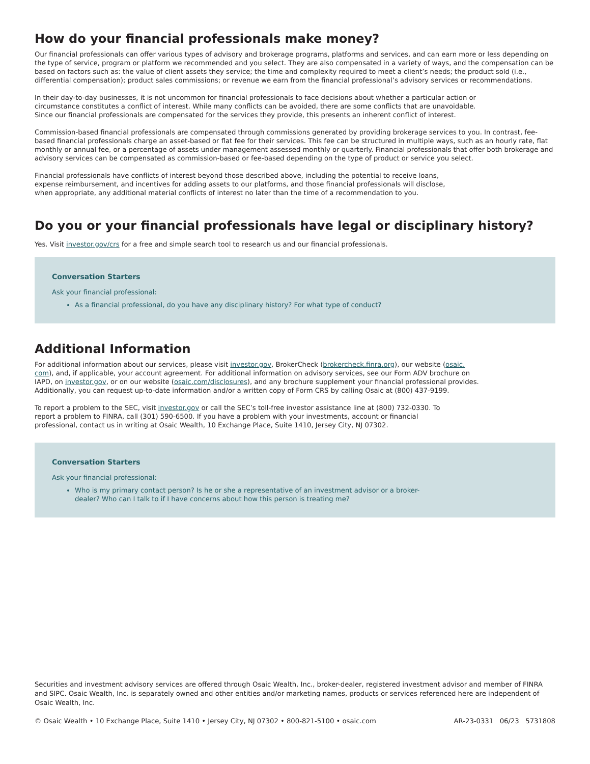How do your financial professionals make money?
Our financial professionals can offer various types of advisory and brokerage programs, platforms and services, and can earn more or less depending on the type of service, program or platform we recommended and you select. They are also compensated in a variety of ways, and the compensation can be based on factors such as: the value of client assets they service; the time and complexity required to meet a client’s needs; the product sold (i.e., differential compensation); product sales commissions; or revenue we earn from the financial professional’s advisory services or recommendations.
In their day-to-day businesses, it is not uncommon for financial professionals to face decisions about whether a particular action or
circumstance constitutes a conflict of interest. While many conflicts can be avoided, there are some conflicts that are unavoidable.
Since our financial professionals are compensated for the services they provide, this presents an inherent conflict of interest.
Commission-based financial professionals are compensated through commissions generated by providing brokerage services to you. In contrast, fee-based financial professionals charge an asset-based or flat fee for their services. This fee can be structured in multiple ways, such as an hourly rate, flat monthly or annual fee, or a percentage of assets under management assessed monthly or quarterly. Financial professionals that offer both brokerage and advisory services can be compensated as commission-based or fee-based depending on the type of product or service you select.
Financial professionals have conflicts of interest beyond those described above, including the potential to receive loans,
expense reimbursement, and incentives for adding assets to our platforms, and those financial professionals will disclose,
when appropriate, any additional material conflicts of interest no later than the time of a recommendation to you.
Do you or your financial professionals have legal or disciplinary history?
Yes. Visit investor.gov/crs for a free and simple search tool to research us and our financial professionals.
Conversation Starters
Ask your financial professional:
As a financial professional, do you have any disciplinary history? For what type of conduct?
Additional Information
For additional information about our services, please visit investor.gov, BrokerCheck (brokercheck.finra.org), our website (osaic.
com), and, if applicable, your account agreement. For additional information on advisory services, see our Form ADV brochure on
IAPD, on investor.gov, or on our website (osaic.com/disclosures), and any brochure supplement your financial professional provides.
Additionally, you can request up-to-date information and/or a written copy of Form CRS by calling Osaic at (800) 437-9199.
To report a problem to the SEC, visit investor.gov or call the SEC’s toll-free investor assistance line at (800) 732-0330. To
report a problem to FINRA, call (301) 590-6500. If you have a problem with your investments, account or financial
professional, contact us in writing at Osaic Wealth, 10 Exchange Place, Suite 1410, Jersey City, NJ 07302.
Conversation Starters
Ask your financial professional:
Who is my primary contact person? Is he or she a representative of an investment advisor or a broker-
dealer? Who can I talk to if I have concerns about how this person is treating me?
Securities and investment advisory services are offered through Osaic Wealth, Inc., broker-dealer, registered investment advisor and member of FINRA and SIPC. Osaic Wealth, Inc. is separately owned and other entities and/or marketing names, products or services referenced here are independent of Osaic Wealth, Inc.
© Osaic Wealth • 10 Exchange Place, Suite 1410 • Jersey City, NJ 07302 • 800-821-5100 • osaic.com AR-23-0331 06/23 5731808